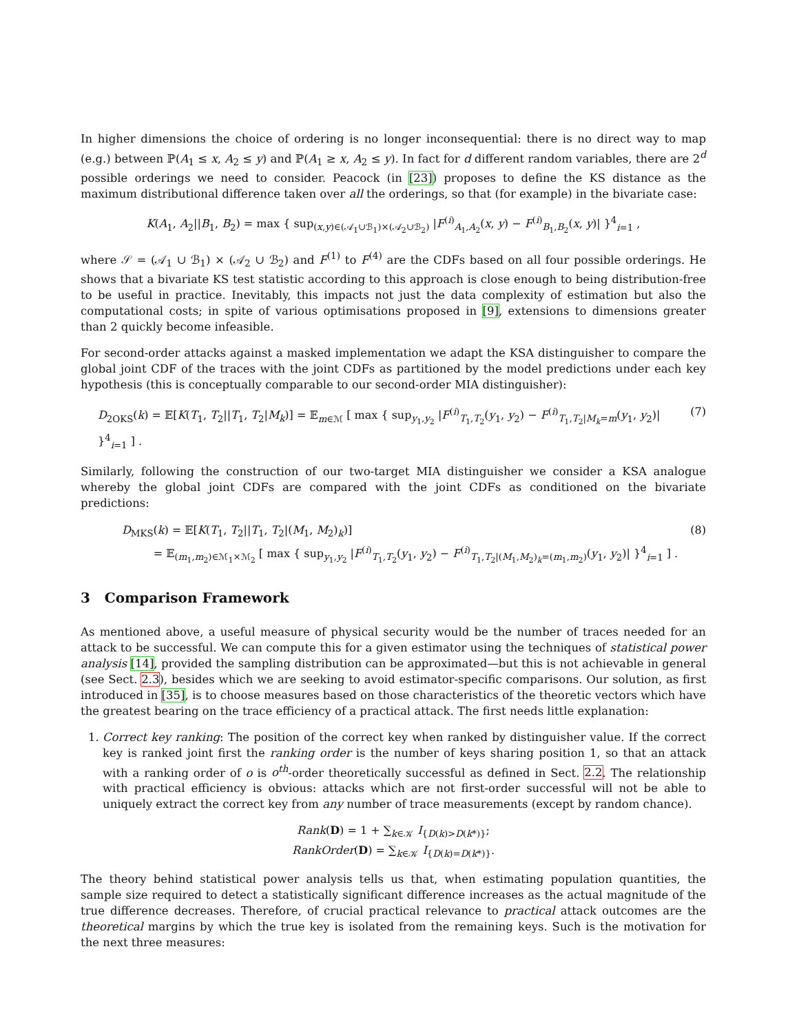In higher dimensions the choice of ordering is no longer inconsequential: there is no direct way to map (e.g.) between ℙ(A<sub>1</sub> ≤ x, A<sub>2</sub> ≤ y) and ℙ(A<sub>1</sub> ≥ x, A<sub>2</sub> ≤ y). In fact for d different random variables, there are 2<sup>d</sup> possible orderings we need to consider. Peacock (in [23]) proposes to define the KS distance as the maximum distributional difference taken over all the orderings, so that (for example) in the bivariate case:
K(A<sub>1</sub>, A<sub>2</sub>||B<sub>1</sub>, B<sub>2</sub>) = max { sup<sub>(x,y)∈(𝒜<sub>1</sub>∪ℬ<sub>1</sub>)×(𝒜<sub>2</sub>∪ℬ<sub>2</sub>)</sub> |F<sup>(i)</sup><sub>A<sub>1</sub>,A<sub>2</sub></sub>(x, y) − F<sup>(i)</sup><sub>B<sub>1</sub>,B<sub>2</sub></sub>(x, y)| }<sup>4</sup><sub>i=1</sub> ,
where 𝒮 = (𝒜<sub>1</sub> ∪ ℬ<sub>1</sub>) × (𝒜<sub>2</sub> ∪ ℬ<sub>2</sub>) and F<sup>(1)</sup> to F<sup>(4)</sup> are the CDFs based on all four possible orderings. He shows that a bivariate KS test statistic according to this approach is close enough to being distribution-free to be useful in practice. Inevitably, this impacts not just the data complexity of estimation but also the computational costs; in spite of various optimisations proposed in [9], extensions to dimensions greater than 2 quickly become infeasible.
For second-order attacks against a masked implementation we adapt the KSA distinguisher to compare the global joint CDF of the traces with the joint CDFs as partitioned by the model predictions under each key hypothesis (this is conceptually comparable to our second-order MIA distinguisher):
D<sub>2OKS</sub>(k) = 𝔼[K(T<sub>1</sub>, T<sub>2</sub>||T<sub>1</sub>, T<sub>2</sub>|M<sub>k</sub>)] = 𝔼<sub>m∈ℳ</sub> [ max { sup<sub>y<sub>1</sub>,y<sub>2</sub></sub> |F<sup>(i)</sup><sub>T<sub>1</sub>,T<sub>2</sub></sub>(y<sub>1</sub>, y<sub>2</sub>) − F<sup>(i)</sup><sub>T<sub>1</sub>,T<sub>2</sub>|M<sub>k</sub>=m</sub>(y<sub>1</sub>, y<sub>2</sub>)| }<sup>4</sup><sub>i=1</sub> ] . (7)
Similarly, following the construction of our two-target MIA distinguisher we consider a KSA analogue whereby the global joint CDFs are compared with the joint CDFs as conditioned on the bivariate predictions:
D<sub>MKS</sub>(k) = 𝔼[K(T<sub>1</sub>, T<sub>2</sub>||T<sub>1</sub>, T<sub>2</sub>|(M<sub>1</sub>, M<sub>2</sub>)<sub>k</sub>)]
= 𝔼<sub>(m<sub>1</sub>,m<sub>2</sub>)∈ℳ<sub>1</sub>×ℳ<sub>2</sub></sub> [ max { sup<sub>y<sub>1</sub>,y<sub>2</sub></sub> |F<sup>(i)</sup><sub>T<sub>1</sub>,T<sub>2</sub></sub>(y<sub>1</sub>, y<sub>2</sub>) − F<sup>(i)</sup><sub>T<sub>1</sub>,T<sub>2</sub>|(M<sub>1</sub>,M<sub>2</sub>)<sub>k</sub>=(m<sub>1</sub>,m<sub>2</sub>)</sub>(y<sub>1</sub>, y<sub>2</sub>)| }<sup>4</sup><sub>i=1</sub> ] . (8)
3 Comparison Framework
As mentioned above, a useful measure of physical security would be the number of traces needed for an attack to be successful. We can compute this for a given estimator using the techniques of statistical power analysis [14], provided the sampling distribution can be approximated—but this is not achievable in general (see Sect. 2.3), besides which we are seeking to avoid estimator-specific comparisons. Our solution, as first introduced in [35], is to choose measures based on those characteristics of the theoretic vectors which have the greatest bearing on the trace efficiency of a practical attack. The first needs little explanation:
1. Correct key ranking: The position of the correct key when ranked by distinguisher value. If the correct key is ranked joint first the ranking order is the number of keys sharing position 1, so that an attack with a ranking order of o is o<sup>th</sup>-order theoretically successful as defined in Sect. 2.2. The relationship with practical efficiency is obvious: attacks which are not first-order successful will not be able to uniquely extract the correct key from any number of trace measurements (except by random chance).
Rank(D) = 1 + ∑<sub>k∈𝒦</sub> I<sub>{D(k)>D(k*)}</sub>;
RankOrder(D) = ∑<sub>k∈𝒦</sub> I<sub>{D(k)=D(k*)}</sub>.
The theory behind statistical power analysis tells us that, when estimating population quantities, the sample size required to detect a statistically significant difference increases as the actual magnitude of the true difference decreases. Therefore, of crucial practical relevance to practical attack outcomes are the theoretical margins by which the true key is isolated from the remaining keys. Such is the motivation for the next three measures: